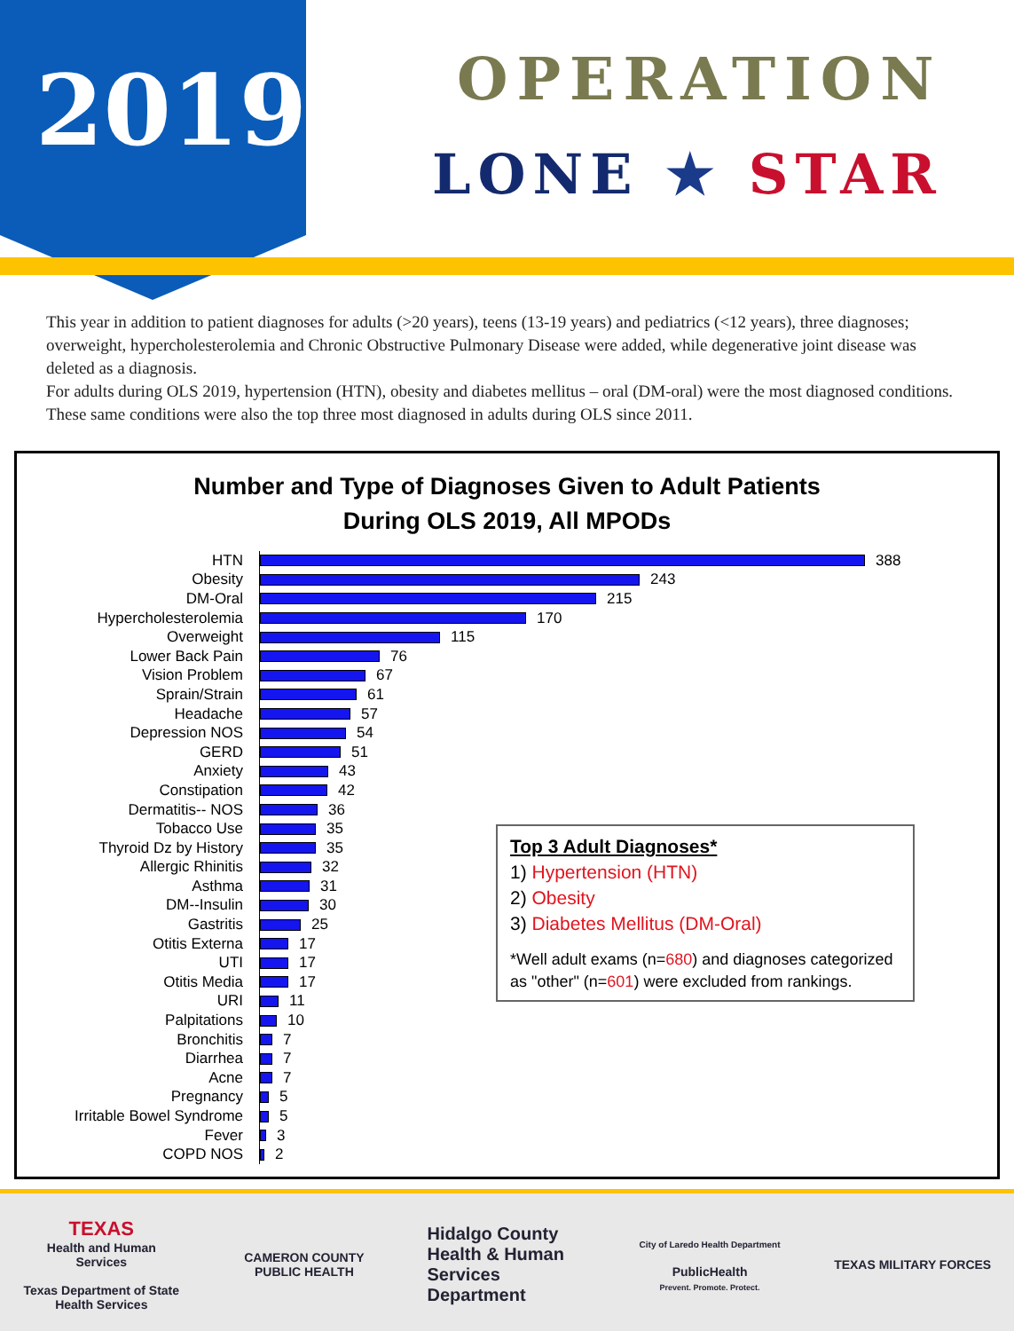2019 OPERATION
LONE ★ STAR
This year in addition to patient diagnoses for adults (>20 years), teens (13-19 years) and pediatrics (<12 years), three diagnoses; overweight, hypercholesterolemia and Chronic Obstructive Pulmonary Disease were added, while degenerative joint disease was deleted as a diagnosis.
For adults during OLS 2019, hypertension (HTN), obesity and diabetes mellitus – oral (DM-oral) were the most diagnosed conditions. These same conditions were also the top three most diagnosed in adults during OLS since 2011.
Number and Type of Diagnoses Given to Adult Patients
During OLS 2019, All MPODs
HTN 388
Obesity 243
DM-Oral 215
Hypercholesterolemia 170
Overweight 115
Lower Back Pain 76
Vision Problem 67
Sprain/Strain 61
Headache 57
Depression NOS 54
GERD 51
Anxiety 43
Constipation 42
Dermatitis-- NOS 36
Tobacco Use 35
Thyroid Dz by History 35
Allergic Rhinitis 32
Asthma 31
DM--Insulin 30
Gastritis 25
Otitis Externa 17
UTI 17
Otitis Media 17
URI 11
Palpitations 10
Bronchitis 7
Diarrhea 7
Acne 7
Pregnancy 5
Irritable Bowel Syndrome 5
Fever 3
COPD NOS 2
Top 3 Adult Diagnoses*
1) Hypertension (HTN)
2) Obesity
3) Diabetes Mellitus (DM-Oral)
*Well adult exams (n=680) and diagnoses categorized as "other" (n=601) were excluded from rankings.
TEXAS
Health and Human Services
Texas Department of State Health Services
CAMERON COUNTY PUBLIC HEALTH
Hidalgo County Health & Human Services Department
City of Laredo Health Department
PublicHealth
Prevent. Promote. Protect.
TEXAS MILITARY FORCES